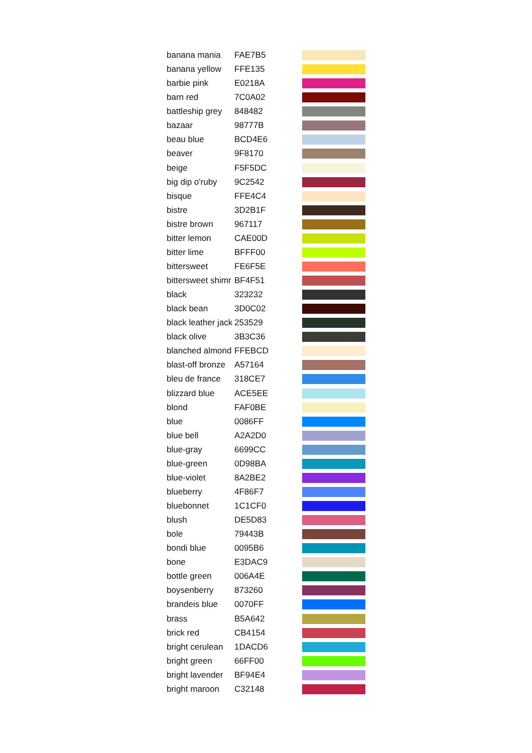| banana mania | FAE7B5 | |
| banana yellow | FFE135 | |
| barbie pink | E0218A | |
| barn red | 7C0A02 | |
| battleship grey | 848482 | |
| bazaar | 98777B | |
| beau blue | BCD4E6 | |
| beaver | 9F8170 | |
| beige | F5F5DC | |
| big dip o'ruby | 9C2542 | |
| bisque | FFE4C4 | |
| bistre | 3D2B1F | |
| bistre brown | 967117 | |
| bitter lemon | CAE00D | |
| bitter lime | BFFF00 | |
| bittersweet | FE6F5E | |
| bittersweet shimr | BF4F51 | |
| black | 323232 | |
| black bean | 3D0C02 | |
| black leather jack | 253529 | |
| black olive | 3B3C36 | |
| blanched almond | FFEBCD | |
| blast-off bronze | A57164 | |
| bleu de france | 318CE7 | |
| blizzard blue | ACE5EE | |
| blond | FAF0BE | |
| blue | 0086FF | |
| blue bell | A2A2D0 | |
| blue-gray | 6699CC | |
| blue-green | 0D98BA | |
| blue-violet | 8A2BE2 | |
| blueberry | 4F86F7 | |
| bluebonnet | 1C1CF0 | |
| blush | DE5D83 | |
| bole | 79443B | |
| bondi blue | 0095B6 | |
| bone | E3DAC9 | |
| bottle green | 006A4E | |
| boysenberry | 873260 | |
| brandeis blue | 0070FF | |
| brass | B5A642 | |
| brick red | CB4154 | |
| bright cerulean | 1DACD6 | |
| bright green | 66FF00 | |
| bright lavender | BF94E4 | |
| bright maroon | C32148 | |